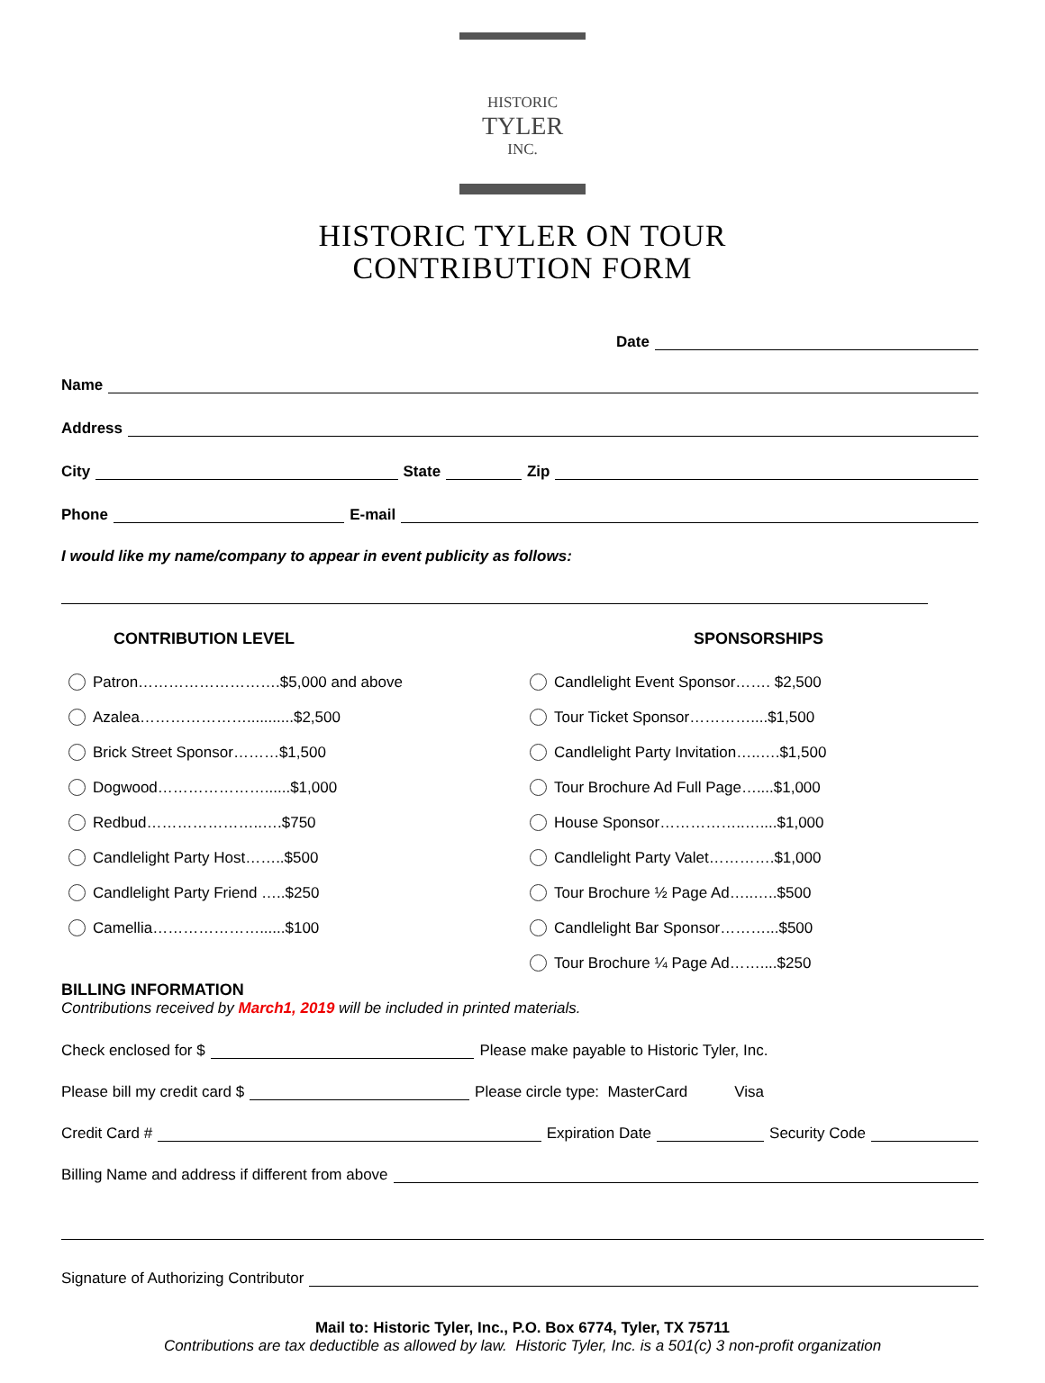HISTORIC
TYLER
INC.
HISTORIC TYLER ON TOUR
CONTRIBUTION FORM
Date
Name
Address
City State Zip
Phone E-mail
I would like my name/company to appear in event publicity as follows:
CONTRIBUTION LEVEL
Patron……………………….$5,000 and above
Azalea…………………...........$2,500
Brick Street Sponsor………$1,500
Dogwood…………………......$1,000
Redbud…………………..….$750
Candlelight Party Host……..$500
Candlelight Party Friend …..$250
Camellia…………………......$100
SPONSORSHIPS
Candlelight Event Sponsor……. $2,500
Tour Ticket Sponsor…………....$1,500
Candlelight Party Invitation…..….$1,500
Tour Brochure Ad Full Page…....$1,000
House Sponsor……………..…....$1,000
Candlelight Party Valet………….$1,000
Tour Brochure ½ Page Ad…..…..$500
Candlelight Bar Sponsor………...$500
Tour Brochure ¼ Page Ad……....$250
BILLING INFORMATION
Contributions received by March1, 2019 will be included in printed materials.
Check enclosed for $ Please make payable to Historic Tyler, Inc.
Please bill my credit card $ Please circle type: MasterCard Visa
Credit Card # Expiration Date Security Code
Billing Name and address if different from above
Signature of Authorizing Contributor
Mail to: Historic Tyler, Inc., P.O. Box 6774, Tyler, TX 75711
Contributions are tax deductible as allowed by law. Historic Tyler, Inc. is a 501(c) 3 non-profit organization